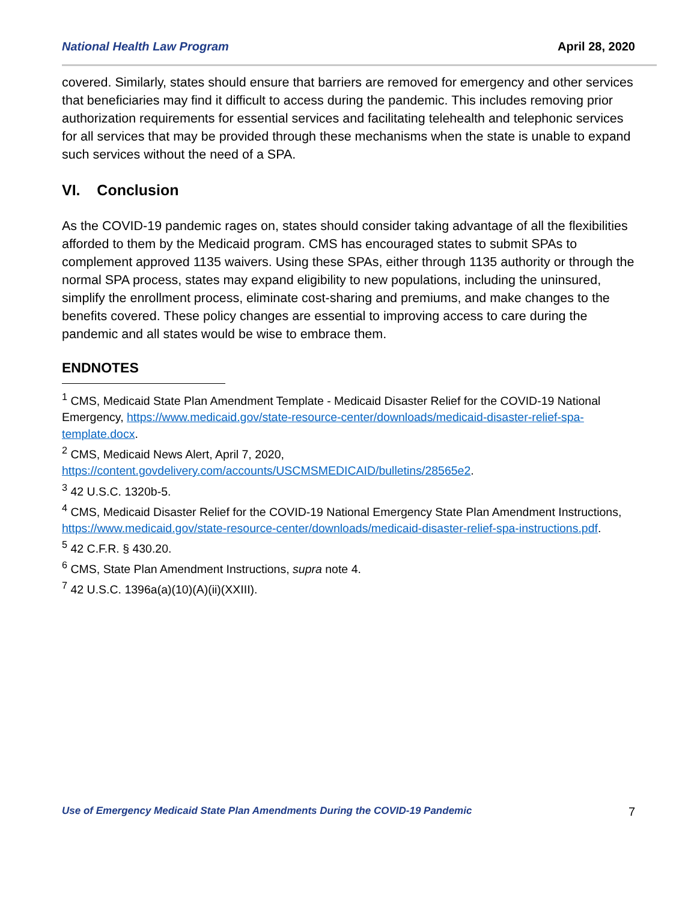National Health Law Program April 28, 2020
covered. Similarly, states should ensure that barriers are removed for emergency and other services that beneficiaries may find it difficult to access during the pandemic. This includes removing prior authorization requirements for essential services and facilitating telehealth and telephonic services for all services that may be provided through these mechanisms when the state is unable to expand such services without the need of a SPA.
VI. Conclusion
As the COVID-19 pandemic rages on, states should consider taking advantage of all the flexibilities afforded to them by the Medicaid program. CMS has encouraged states to submit SPAs to complement approved 1135 waivers. Using these SPAs, either through 1135 authority or through the normal SPA process, states may expand eligibility to new populations, including the uninsured, simplify the enrollment process, eliminate cost-sharing and premiums, and make changes to the benefits covered. These policy changes are essential to improving access to care during the pandemic and all states would be wise to embrace them.
ENDNOTES
<sup>1</sup> CMS, Medicaid State Plan Amendment Template - Medicaid Disaster Relief for the COVID-19 National Emergency, https://www.medicaid.gov/state-resource-center/downloads/medicaid-disaster-relief-spa-template.docx.
<sup>2</sup> CMS, Medicaid News Alert, April 7, 2020,
https://content.govdelivery.com/accounts/USCMSMEDICAID/bulletins/28565e2.
<sup>3</sup> 42 U.S.C. 1320b-5.
<sup>4</sup> CMS, Medicaid Disaster Relief for the COVID-19 National Emergency State Plan Amendment Instructions, https://www.medicaid.gov/state-resource-center/downloads/medicaid-disaster-relief-spa-instructions.pdf.
<sup>5</sup> 42 C.F.R. § 430.20.
<sup>6</sup> CMS, State Plan Amendment Instructions, supra note 4.
<sup>7</sup> 42 U.S.C. 1396a(a)(10)(A)(ii)(XXIII).
Use of Emergency Medicaid State Plan Amendments During the COVID-19 Pandemic 7